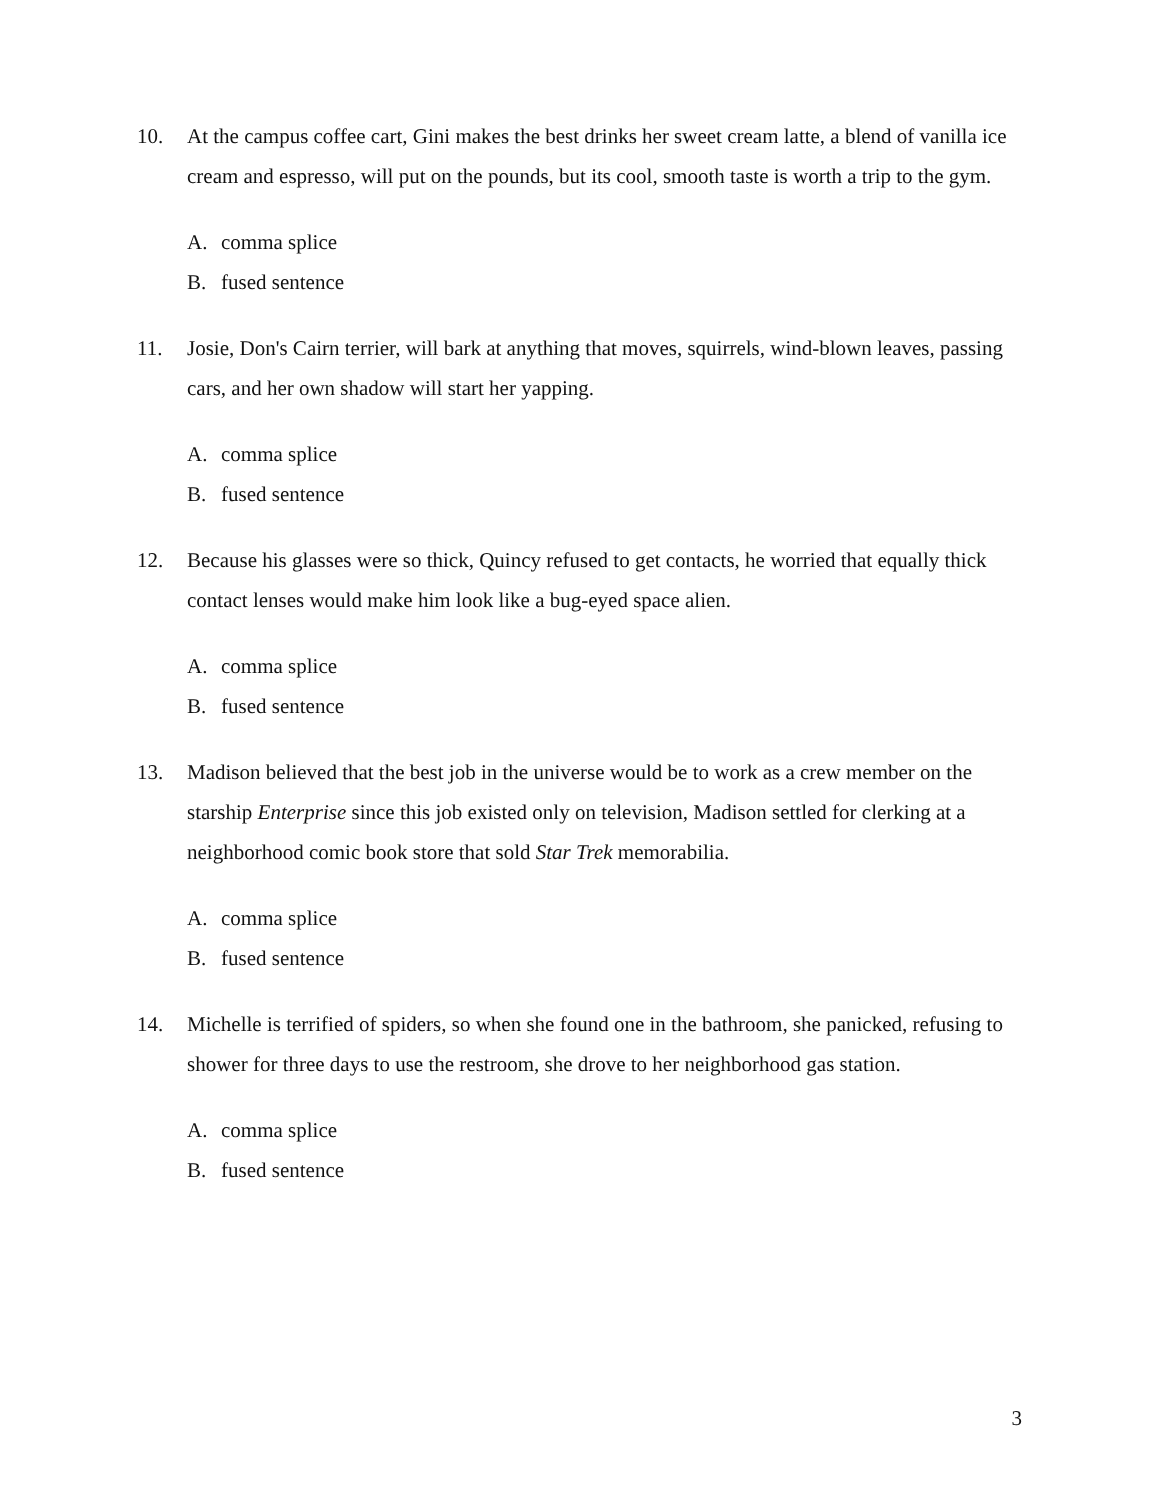10. At the campus coffee cart, Gini makes the best drinks her sweet cream latte, a blend of vanilla ice cream and espresso, will put on the pounds, but its cool, smooth taste is worth a trip to the gym.
A. comma splice
B. fused sentence
11. Josie, Don's Cairn terrier, will bark at anything that moves, squirrels, wind-blown leaves, passing cars, and her own shadow will start her yapping.
A. comma splice
B. fused sentence
12. Because his glasses were so thick, Quincy refused to get contacts, he worried that equally thick contact lenses would make him look like a bug-eyed space alien.
A. comma splice
B. fused sentence
13. Madison believed that the best job in the universe would be to work as a crew member on the starship Enterprise since this job existed only on television, Madison settled for clerking at a neighborhood comic book store that sold Star Trek memorabilia.
A. comma splice
B. fused sentence
14. Michelle is terrified of spiders, so when she found one in the bathroom, she panicked, refusing to shower for three days to use the restroom, she drove to her neighborhood gas station.
A. comma splice
B. fused sentence
3